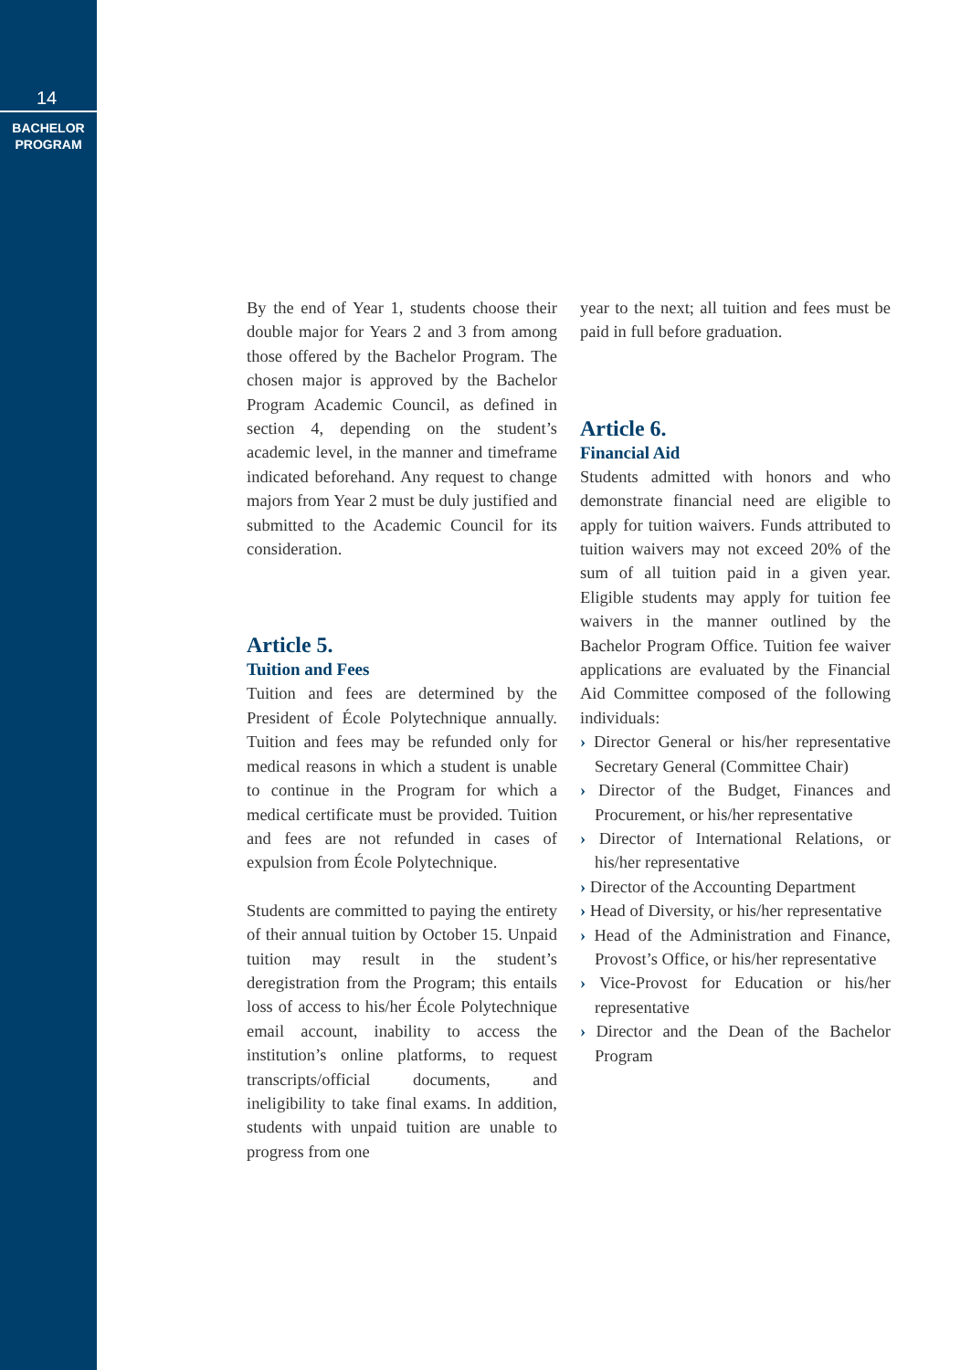14
BACHELOR
PROGRAM
By the end of Year 1, students choose their double major for Years 2 and 3 from among those offered by the Bachelor Program. The chosen major is approved by the Bachelor Program Academic Council, as defined in section 4, depending on the student’s academic level, in the manner and timeframe indicated beforehand. Any request to change majors from Year 2 must be duly justified and submitted to the Academic Council for its consideration.
Article 5.
Tuition and Fees
Tuition and fees are determined by the President of École Polytechnique annually. Tuition and fees may be refunded only for medical reasons in which a student is unable to continue in the Program for which a medical certificate must be provided. Tuition and fees are not refunded in cases of expulsion from École Polytechnique.
Students are committed to paying the entirety of their annual tuition by October 15. Unpaid tuition may result in the student’s deregistration from the Program; this entails loss of access to his/her École Polytechnique email account, inability to access the institution’s online platforms, to request transcripts/official documents, and ineligibility to take final exams. In addition, students with unpaid tuition are unable to progress from one
year to the next; all tuition and fees must be paid in full before graduation.
Article 6.
Financial Aid
Students admitted with honors and who demonstrate financial need are eligible to apply for tuition waivers. Funds attributed to tuition waivers may not exceed 20% of the sum of all tuition paid in a given year. Eligible students may apply for tuition fee waivers in the manner outlined by the Bachelor Program Office. Tuition fee waiver applications are evaluated by the Financial Aid Committee composed of the following individuals:
› Director General or his/her representative Secretary General (Committee Chair)
› Director of the Budget, Finances and Procurement, or his/her representative
› Director of International Relations, or his/her representative
› Director of the Accounting Department
› Head of Diversity, or his/her representative
› Head of the Administration and Finance, Provost’s Office, or his/her representative
› Vice-Provost for Education or his/her representative
› Director and the Dean of the Bachelor Program